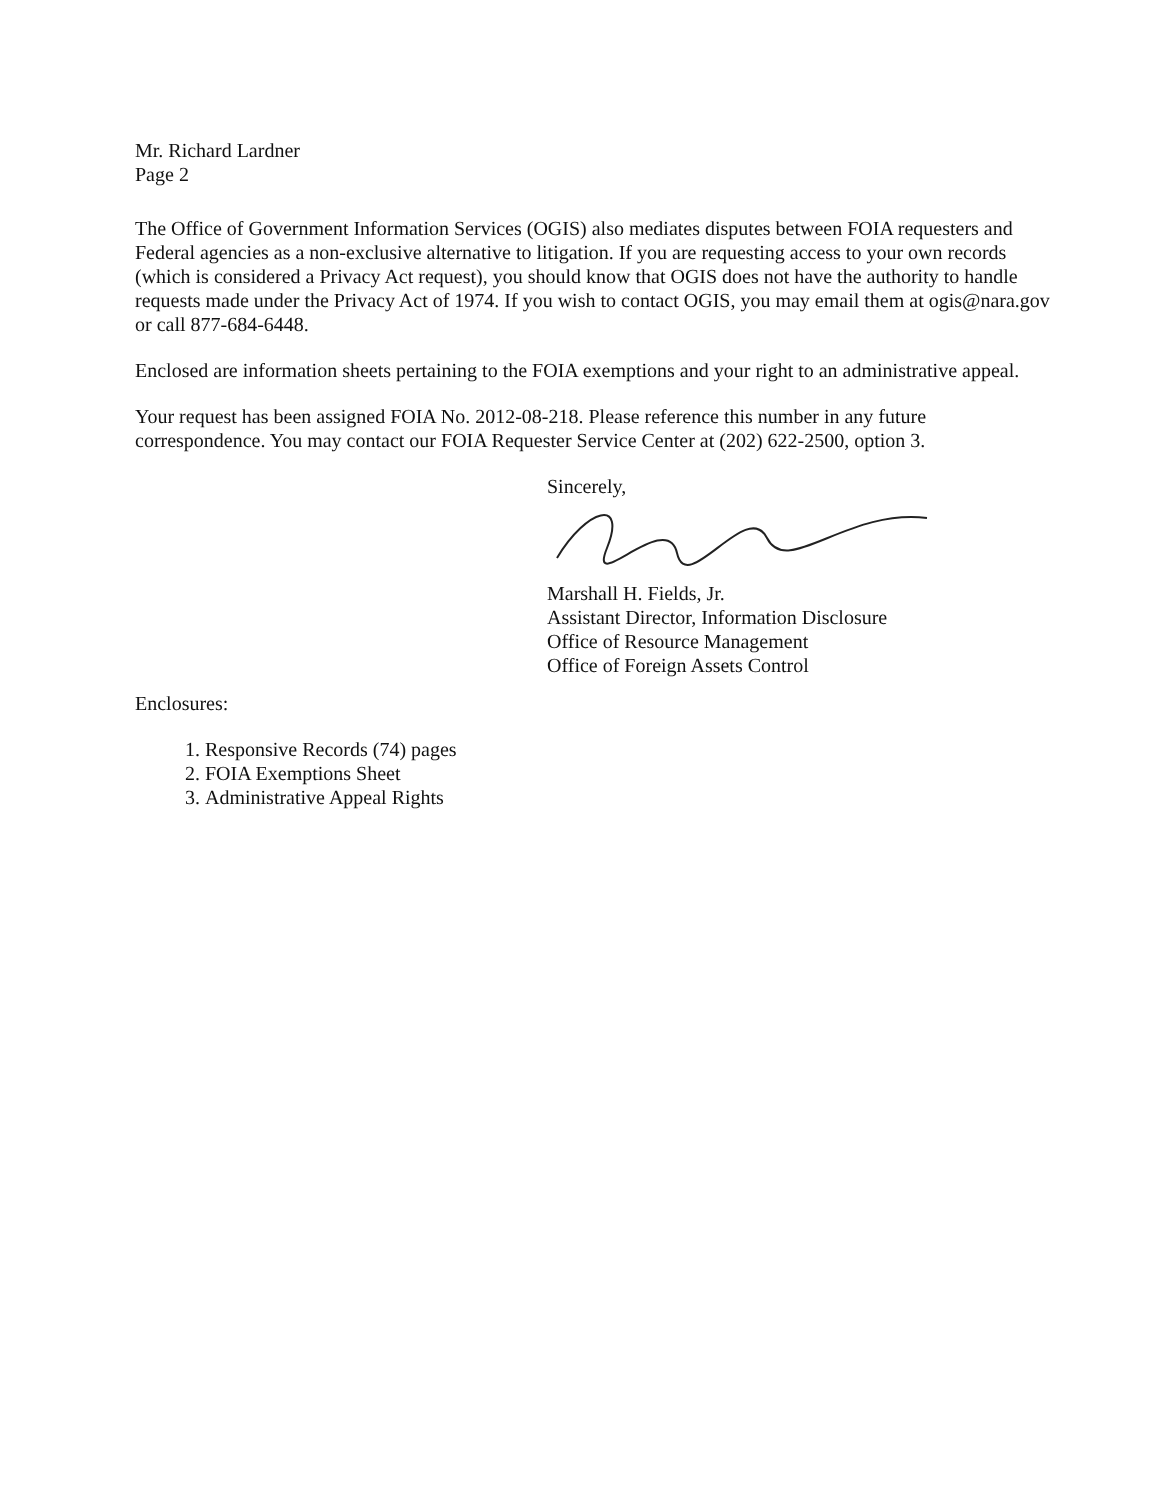Mr. Richard Lardner
Page 2
The Office of Government Information Services (OGIS) also mediates disputes between FOIA requesters and Federal agencies as a non-exclusive alternative to litigation. If you are requesting access to your own records (which is considered a Privacy Act request), you should know that OGIS does not have the authority to handle requests made under the Privacy Act of 1974. If you wish to contact OGIS, you may email them at ogis@nara.gov or call 877-684-6448.
Enclosed are information sheets pertaining to the FOIA exemptions and your right to an administrative appeal.
Your request has been assigned FOIA No. 2012-08-218. Please reference this number in any future correspondence. You may contact our FOIA Requester Service Center at (202) 622-2500, option 3.
Sincerely,
Marshall H. Fields, Jr.
Assistant Director, Information Disclosure
Office of Resource Management
Office of Foreign Assets Control
Enclosures:
1. Responsive Records (74) pages
2. FOIA Exemptions Sheet
3. Administrative Appeal Rights